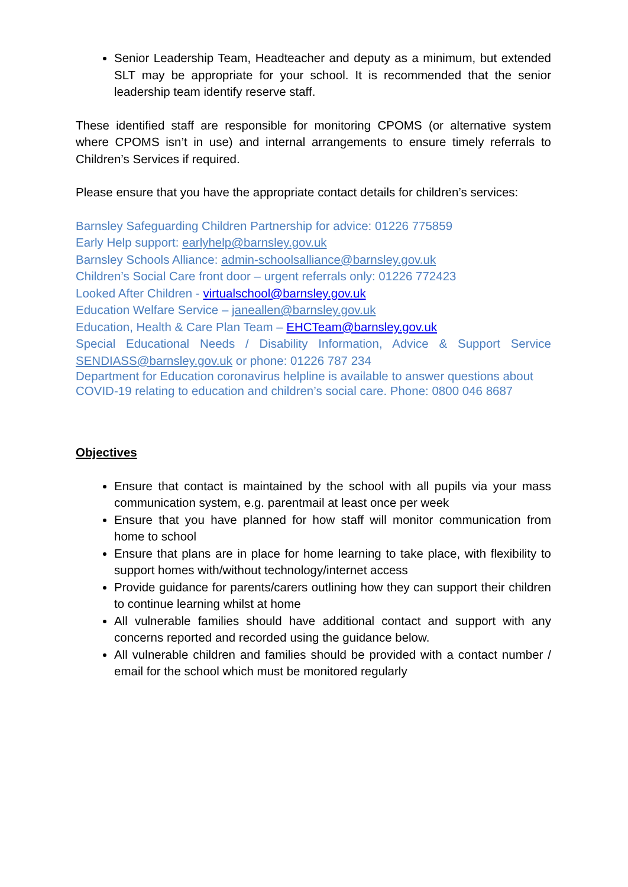Senior Leadership Team, Headteacher and deputy as a minimum, but extended SLT may be appropriate for your school. It is recommended that the senior leadership team identify reserve staff.
These identified staff are responsible for monitoring CPOMS (or alternative system where CPOMS isn’t in use) and internal arrangements to ensure timely referrals to Children’s Services if required.
Please ensure that you have the appropriate contact details for children’s services:
Barnsley Safeguarding Children Partnership for advice: 01226 775859
Early Help support: earlyhelp@barnsley.gov.uk
Barnsley Schools Alliance: admin-schoolsalliance@barnsley.gov.uk
Children’s Social Care front door – urgent referrals only: 01226 772423
Looked After Children - virtualschool@barnsley.gov.uk
Education Welfare Service – janeallen@barnsley.gov.uk
Education, Health & Care Plan Team – EHCTeam@barnsley.gov.uk
Special Educational Needs / Disability Information, Advice & Support Service SENDIASS@barnsley.gov.uk or phone: 01226 787 234
Department for Education coronavirus helpline is available to answer questions about COVID-19 relating to education and children’s social care. Phone: 0800 046 8687
Objectives
Ensure that contact is maintained by the school with all pupils via your mass communication system, e.g. parentmail at least once per week
Ensure that you have planned for how staff will monitor communication from home to school
Ensure that plans are in place for home learning to take place, with flexibility to support homes with/without technology/internet access
Provide guidance for parents/carers outlining how they can support their children to continue learning whilst at home
All vulnerable families should have additional contact and support with any concerns reported and recorded using the guidance below.
All vulnerable children and families should be provided with a contact number / email for the school which must be monitored regularly